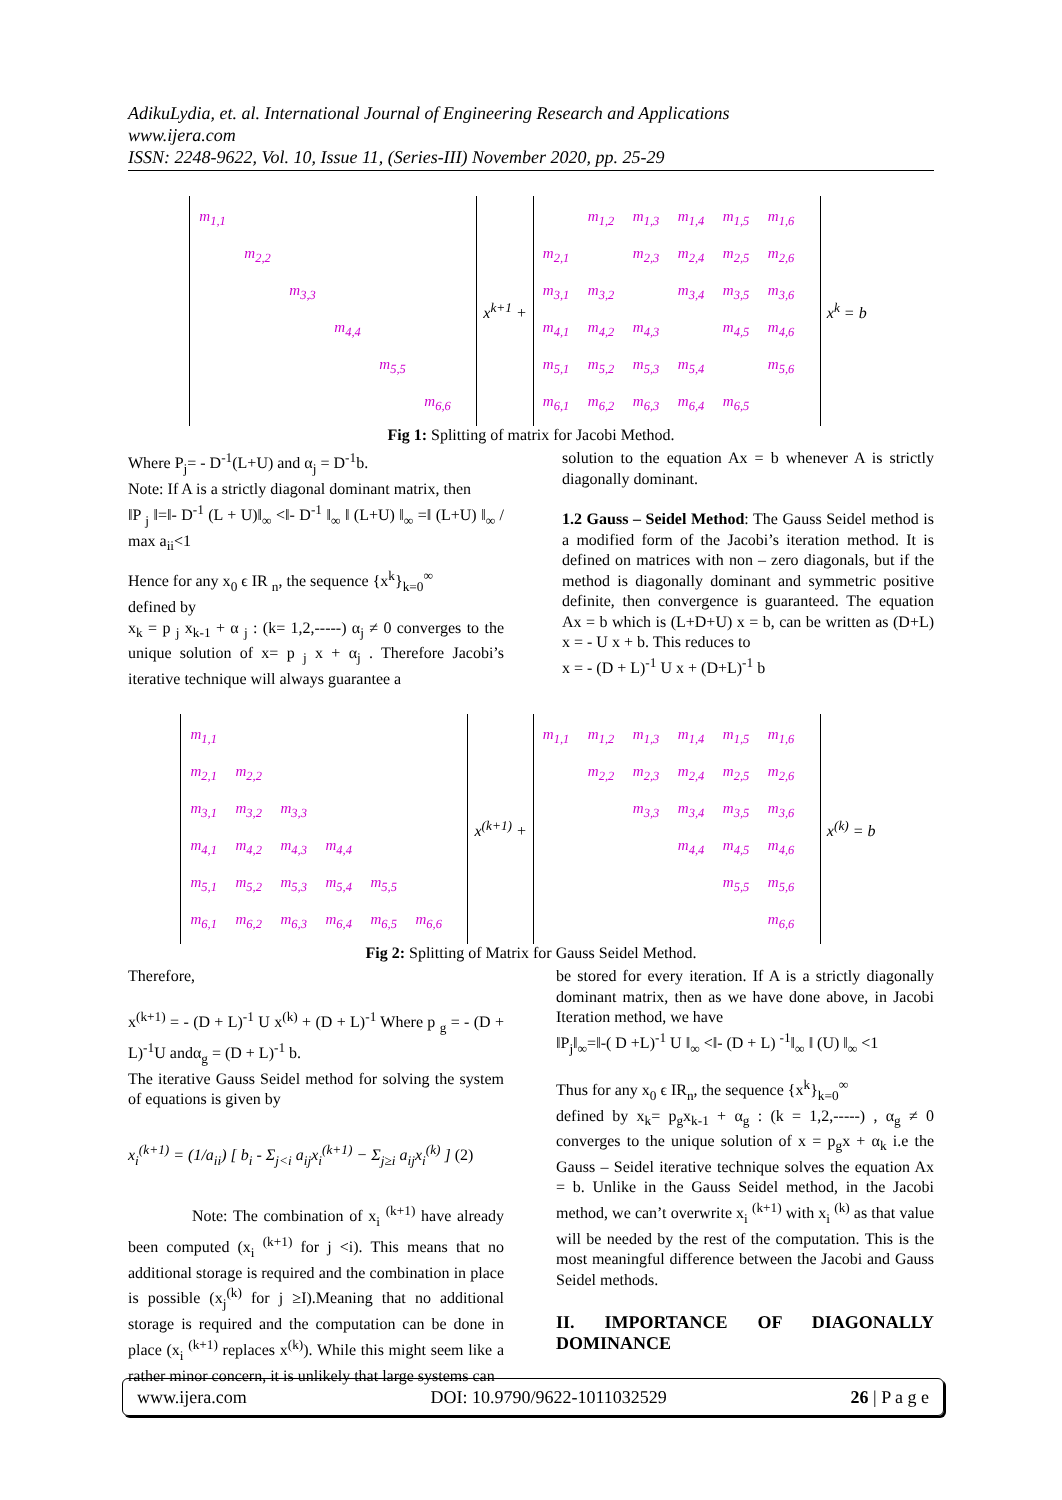AdikuLydia, et. al. International Journal of Engineering Research and Applications
www.ijera.com
ISSN: 2248-9622, Vol. 10, Issue 11, (Series-III) November 2020, pp. 25-29
| m<sub>1,1</sub> | | | | | |
| | m<sub>2,2</sub> | | | | |
| | | m<sub>3,3</sub> | | | |
| | | | m<sub>4,4</sub> | | |
| | | | | m<sub>5,5</sub> | |
| | | | | | m<sub>6,6</sub> |
x<sup>k+1</sup> +
| | m<sub>1,2</sub> | m<sub>1,3</sub> | m<sub>1,4</sub> | m<sub>1,5</sub> | m<sub>1,6</sub> |
| m<sub>2,1</sub> | | m<sub>2,3</sub> | m<sub>2,4</sub> | m<sub>2,5</sub> | m<sub>2,6</sub> |
| m<sub>3,1</sub> | m<sub>3,2</sub> | | m<sub>3,4</sub> | m<sub>3,5</sub> | m<sub>3,6</sub> |
| m<sub>4,1</sub> | m<sub>4,2</sub> | m<sub>4,3</sub> | | m<sub>4,5</sub> | m<sub>4,6</sub> |
| m<sub>5,1</sub> | m<sub>5,2</sub> | m<sub>5,3</sub> | m<sub>5,4</sub> | | m<sub>5,6</sub> |
| m<sub>6,1</sub> | m<sub>6,2</sub> | m<sub>6,3</sub> | m<sub>6,4</sub> | m<sub>6,5</sub> | |
x<sup>k</sup> = b
Fig 1: Splitting of matrix for Jacobi Method.
Where P<sub>j</sub>= - D<sup>-1</sup>(L+U) and α<sub>j</sub> = D<sup>-1</sup>b.
Note: If A is a strictly diagonal dominant matrix, then
‖P <sub>j</sub> ‖=‖- D<sup>-1</sup> (L + U)‖<sub>∞</sub> <‖- D<sup>-1</sup> ‖<sub>∞</sub> ‖ (L+U) ‖<sub>∞</sub> =‖ (L+U) ‖<sub>∞</sub> / max a<sub>ii</sub><1
Hence for any x<sub>0</sub> ϵ IR <sub>n</sub>, the sequence {x<sup>k</sup>}<sub>k=0</sub><sup>∞</sup>
defined by
x<sub>k</sub> = p <sub>j</sub> x<sub>k-1</sub> + α <sub>j</sub> : (k= 1,2,-----) α<sub>j</sub> ≠ 0 converges to the unique solution of x= p <sub>j</sub> x + α<sub>j</sub> . Therefore Jacobi’s iterative technique will always guarantee a
solution to the equation Ax = b whenever A is strictly diagonally dominant.
1.2 Gauss – Seidel Method: The Gauss Seidel method is a modified form of the Jacobi’s iteration method. It is defined on matrices with non – zero diagonals, but if the method is diagonally dominant and symmetric positive definite, then convergence is guaranteed. The equation Ax = b which is (L+D+U) x = b, can be written as (D+L) x = - U x + b. This reduces to
x = - (D + L)<sup>-1</sup> U x + (D+L)<sup>-1</sup> b
| m<sub>1,1</sub> | | | | | |
| m<sub>2,1</sub> | m<sub>2,2</sub> | | | | |
| m<sub>3,1</sub> | m<sub>3,2</sub> | m<sub>3,3</sub> | | | |
| m<sub>4,1</sub> | m<sub>4,2</sub> | m<sub>4,3</sub> | m<sub>4,4</sub> | | |
| m<sub>5,1</sub> | m<sub>5,2</sub> | m<sub>5,3</sub> | m<sub>5,4</sub> | m<sub>5,5</sub> | |
| m<sub>6,1</sub> | m<sub>6,2</sub> | m<sub>6,3</sub> | m<sub>6,4</sub> | m<sub>6,5</sub> | m<sub>6,6</sub> |
x<sup>(k+1)</sup> +
| m<sub>1,1</sub> | m<sub>1,2</sub> | m<sub>1,3</sub> | m<sub>1,4</sub> | m<sub>1,5</sub> | m<sub>1,6</sub> |
| | m<sub>2,2</sub> | m<sub>2,3</sub> | m<sub>2,4</sub> | m<sub>2,5</sub> | m<sub>2,6</sub> |
| | | m<sub>3,3</sub> | m<sub>3,4</sub> | m<sub>3,5</sub> | m<sub>3,6</sub> |
| | | | m<sub>4,4</sub> | m<sub>4,5</sub> | m<sub>4,6</sub> |
| | | | | m<sub>5,5</sub> | m<sub>5,6</sub> |
| | | | | | m<sub>6,6</sub> |
x<sup>(k)</sup> = b
Fig 2: Splitting of Matrix for Gauss Seidel Method.
Therefore,
x<sup>(k+1)</sup> = - (D + L)<sup>-1</sup> U x<sup>(k)</sup> + (D + L)<sup>-1</sup> Where p <sub>g</sub> = - (D + L)<sup>-1</sup>U andα<sub>g</sub> = (D + L)<sup>-1</sup> b.
The iterative Gauss Seidel method for solving the system of equations is given by
x<sub>i</sub><sup>(k+1)</sup> = (1/a<sub>ii</sub>) [ b<sub>i</sub> - Σ<sub>j<i</sub> a<sub>ij</sub>x<sub>i</sub><sup>(k+1)</sup> − Σ<sub>j≥i</sub> a<sub>ij</sub>x<sub>i</sub><sup>(k)</sup> ] (2)
Note: The combination of x<sub>i</sub> <sup>(k+1)</sup> have already been computed (x<sub>i</sub> <sup>(k+1)</sup> for j <i). This means that no additional storage is required and the combination in place is possible (x<sub>j</sub><sup>(k)</sup> for j ≥I).Meaning that no additional storage is required and the computation can be done in place (x<sub>i</sub> <sup>(k+1)</sup> replaces x<sup>(k)</sup>). While this might seem like a rather minor concern, it is unlikely that large systems can
be stored for every iteration. If A is a strictly diagonally dominant matrix, then as we have done above, in Jacobi Iteration method, we have
‖P<sub>j</sub>‖<sub>∞</sub>=‖-( D +L)<sup>-1</sup> U ‖<sub>∞</sub> <‖- (D + L) <sup>-1</sup>‖<sub>∞</sub> ‖ (U) ‖<sub>∞</sub> <1
Thus for any x<sub>0</sub> ϵ IR<sub>n</sub>, the sequence {x<sup>k</sup>}<sub>k=0</sub><sup>∞</sup>
defined by x<sub>k</sub>= p<sub>g</sub>x<sub>k-1</sub> + α<sub>g</sub> : (k = 1,2,-----) , α<sub>g</sub> ≠ 0 converges to the unique solution of x = p<sub>g</sub>x + α<sub>k</sub> i.e the Gauss – Seidel iterative technique solves the equation Ax = b. Unlike in the Gauss Seidel method, in the Jacobi method, we can’t overwrite x<sub>i</sub> <sup>(k+1)</sup> with x<sub>i</sub> <sup>(k)</sup> as that value will be needed by the rest of the computation. This is the most meaningful difference between the Jacobi and Gauss Seidel methods.
II. IMPORTANCE OF DIAGONALLY DOMINANCE
www.ijera.com DOI: 10.9790/9622-1011032529 26 | P a g e